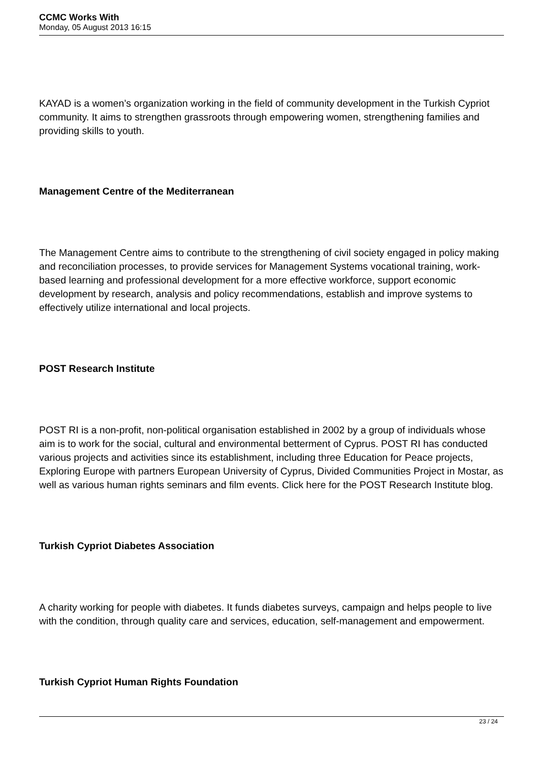CCMC Works With
Monday, 05 August 2013 16:15
KAYAD is a women’s organization working in the field of community development in the Turkish Cypriot community. It aims to strengthen grassroots through empowering women, strengthening families and providing skills to youth.
Management Centre of the Mediterranean
The Management Centre aims to contribute to the strengthening of civil society engaged in policy making and reconciliation processes, to provide services for Management Systems vocational training, work-based learning and professional development for a more effective workforce, support economic development by research, analysis and policy recommendations, establish and improve systems to effectively utilize international and local projects.
POST Research Institute
POST RI is a non-profit, non-political organisation established in 2002 by a group of individuals whose aim is to work for the social, cultural and environmental betterment of Cyprus. POST RI has conducted various projects and activities since its establishment, including three Education for Peace projects, Exploring Europe with partners European University of Cyprus, Divided Communities Project in Mostar, as well as various human rights seminars and film events. Click here for the POST Research Institute blog.
Turkish Cypriot Diabetes Association
A charity working for people with diabetes. It funds diabetes surveys, campaign and helps people to live with the condition, through quality care and services, education, self-management and empowerment.
Turkish Cypriot Human Rights Foundation
23 / 24